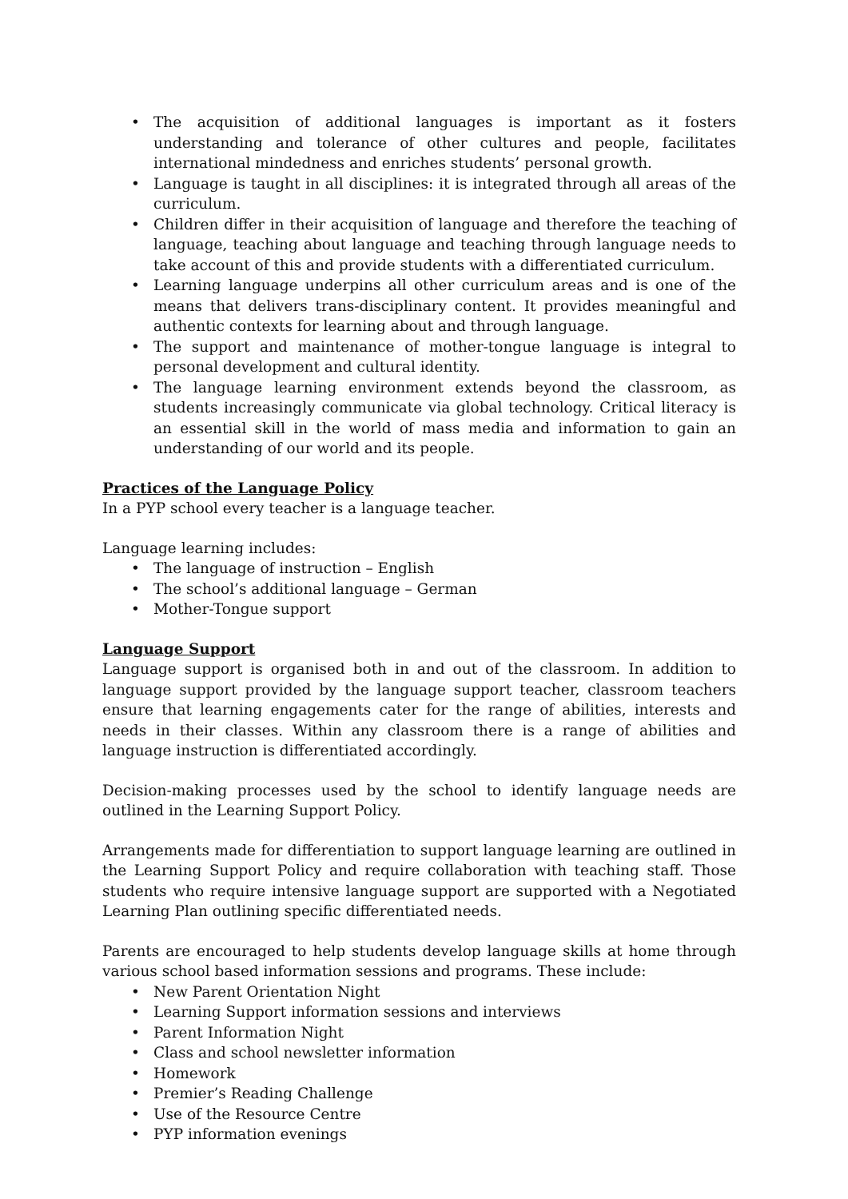• The acquisition of additional languages is important as it fosters understanding and tolerance of other cultures and people, facilitates international mindedness and enriches students’ personal growth.
• Language is taught in all disciplines: it is integrated through all areas of the curriculum.
• Children differ in their acquisition of language and therefore the teaching of language, teaching about language and teaching through language needs to take account of this and provide students with a differentiated curriculum.
• Learning language underpins all other curriculum areas and is one of the means that delivers trans-disciplinary content. It provides meaningful and authentic contexts for learning about and through language.
• The support and maintenance of mother-tongue language is integral to personal development and cultural identity.
• The language learning environment extends beyond the classroom, as students increasingly communicate via global technology. Critical literacy is an essential skill in the world of mass media and information to gain an understanding of our world and its people.
Practices of the Language Policy
In a PYP school every teacher is a language teacher.
Language learning includes:
• The language of instruction – English
• The school’s additional language – German
• Mother-Tongue support
Language Support
Language support is organised both in and out of the classroom. In addition to language support provided by the language support teacher, classroom teachers ensure that learning engagements cater for the range of abilities, interests and needs in their classes. Within any classroom there is a range of abilities and language instruction is differentiated accordingly.
Decision-making processes used by the school to identify language needs are outlined in the Learning Support Policy.
Arrangements made for differentiation to support language learning are outlined in the Learning Support Policy and require collaboration with teaching staff. Those students who require intensive language support are supported with a Negotiated Learning Plan outlining specific differentiated needs.
Parents are encouraged to help students develop language skills at home through various school based information sessions and programs. These include:
• New Parent Orientation Night
• Learning Support information sessions and interviews
• Parent Information Night
• Class and school newsletter information
• Homework
• Premier’s Reading Challenge
• Use of the Resource Centre
• PYP information evenings